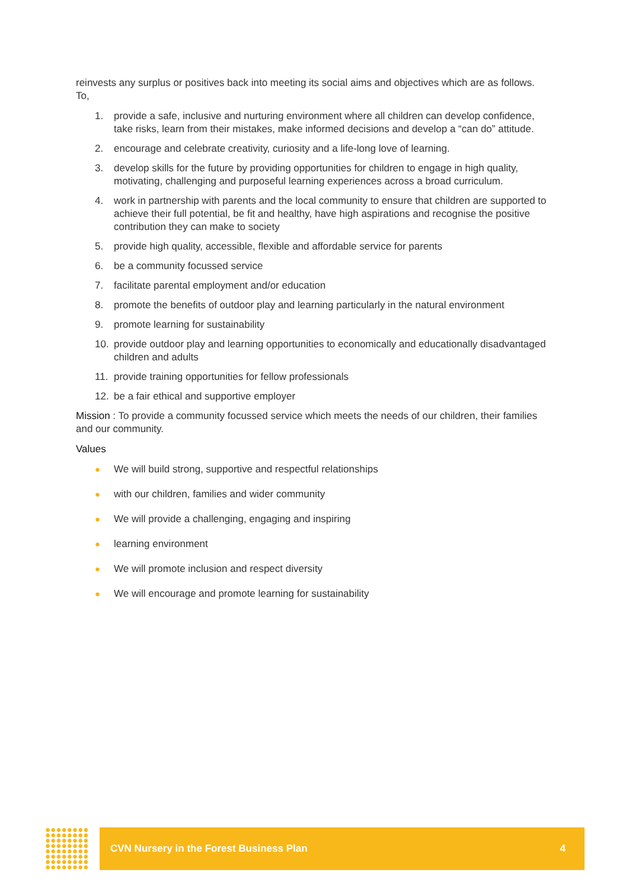reinvests any surplus or positives back into meeting its social aims and objectives which are as follows. To,
1. provide a safe, inclusive and nurturing environment where all children can develop confidence, take risks, learn from their mistakes, make informed decisions and develop a “can do” attitude.
2. encourage and celebrate creativity, curiosity and a life-long love of learning.
3. develop skills for the future by providing opportunities for children to engage in high quality, motivating, challenging and purposeful learning experiences across a broad curriculum.
4. work in partnership with parents and the local community to ensure that children are supported to achieve their full potential, be fit and healthy, have high aspirations and recognise the positive contribution they can make to society
5. provide high quality, accessible, flexible and affordable service for parents
6. be a community focussed service
7. facilitate parental employment and/or education
8. promote the benefits of outdoor play and learning particularly in the natural environment
9. promote learning for sustainability
10. provide outdoor play and learning opportunities to economically and educationally disadvantaged children and adults
11. provide training opportunities for fellow professionals
12. be a fair ethical and supportive employer
Mission : To provide a community focussed service which meets the needs of our children, their families and our community.
Values
● We will build strong, supportive and respectful relationships
● with our children, families and wider community
● We will provide a challenging, engaging and inspiring
● learning environment
● We will promote inclusion and respect diversity
● We will encourage and promote learning for sustainability
CVN Nursery in the Forest Business Plan 4